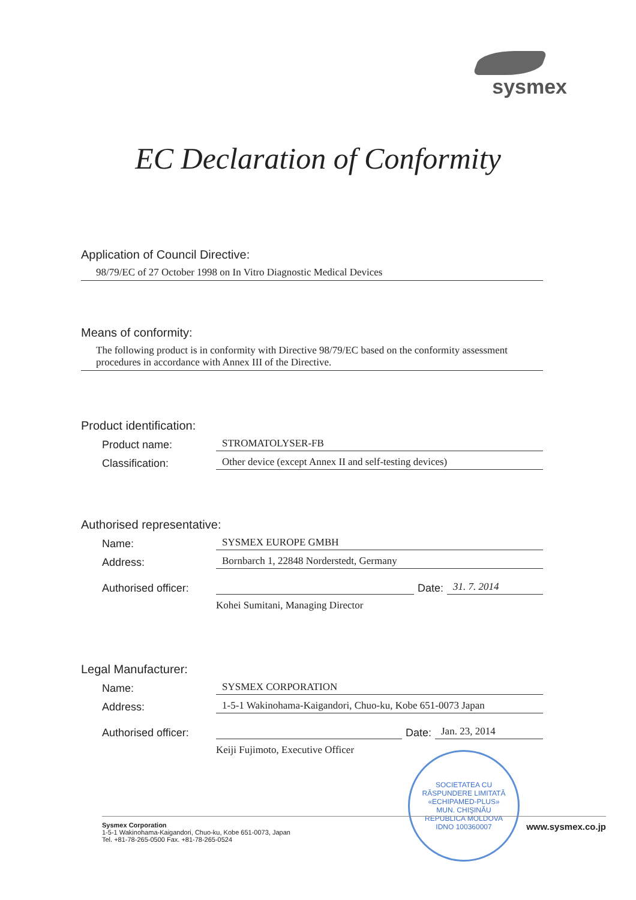sysmex
EC Declaration of Conformity
Application of Council Directive:
98/79/EC of 27 October 1998 on In Vitro Diagnostic Medical Devices
Means of conformity:
The following product is in conformity with Directive 98/79/EC based on the conformity assessment procedures in accordance with Annex III of the Directive.
Product identification:
Product name: STROMATOLYSER-FB
Classification: Other device (except Annex II and self-testing devices)
Authorised representative:
Name: SYSMEX EUROPE GMBH
Address: Bornbarch 1, 22848 Norderstedt, Germany
Authorised officer: Date: 31. 7. 2014
Kohei Sumitani, Managing Director
Legal Manufacturer:
Name: SYSMEX CORPORATION
Address: 1-5-1 Wakinohama-Kaigandori, Chuo-ku, Kobe 651-0073 Japan
Authorised officer: Date: Jan. 23, 2014
Keiji Fujimoto, Executive Officer
SOCIETATEA CU RĂSPUNDERE LIMITATĂ
«ECHIPAMED-PLUS»
MUN. CHIŞINĂU
REPUBLICA MOLDOVA
IDNO 100360007
Sysmex Corporation
1-5-1 Wakinohama-Kaigandori, Chuo-ku, Kobe 651-0073, Japan
Tel. +81-78-265-0500 Fax. +81-78-265-0524
www.sysmex.co.jp